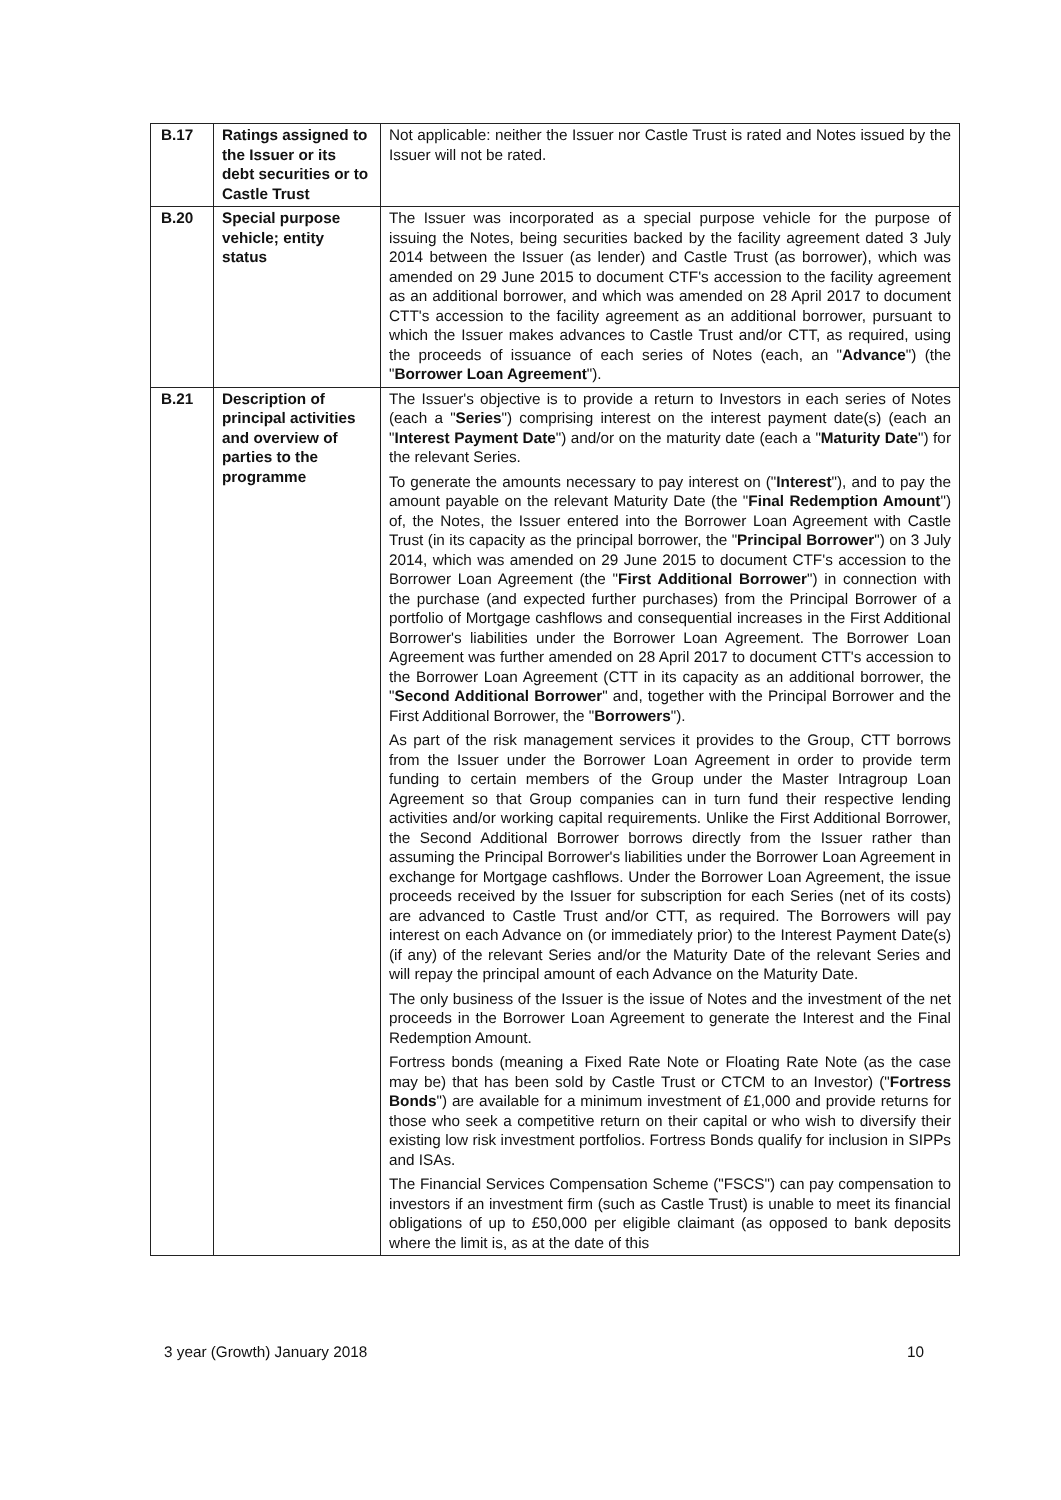| B.17 | Ratings assigned to the Issuer or its debt securities or to Castle Trust | Not applicable: neither the Issuer nor Castle Trust is rated and Notes issued by the Issuer will not be rated. |
| B.20 | Special purpose vehicle; entity status | The Issuer was incorporated as a special purpose vehicle for the purpose of issuing the Notes, being securities backed by the facility agreement dated 3 July 2014 between the Issuer (as lender) and Castle Trust (as borrower), which was amended on 29 June 2015 to document CTF's accession to the facility agreement as an additional borrower, and which was amended on 28 April 2017 to document CTT's accession to the facility agreement as an additional borrower, pursuant to which the Issuer makes advances to Castle Trust and/or CTT, as required, using the proceeds of issuance of each series of Notes (each, an " Advance ") (the " Borrower Loan Agreement "). |
| B.21 | Description of principal activities and overview of parties to the programme | The Issuer's objective is to provide a return to Investors in each series of Notes (each a " Series ") comprising interest on the interest payment date(s) (each an " Interest Payment Date ") and/or on the maturity date (each a " Maturity Date ") for the relevant Series. To generate the amounts necessary to pay interest on (" Interest "), and to pay the amount payable on the relevant Maturity Date (the " Final Redemption Amount ") of, the Notes, the Issuer entered into the Borrower Loan Agreement with Castle Trust (in its capacity as the principal borrower, the " Principal Borrower ") on 3 July 2014, which was amended on 29 June 2015 to document CTF's accession to the Borrower Loan Agreement (the " First Additional Borrower ") in connection with the purchase (and expected further purchases) from the Principal Borrower of a portfolio of Mortgage cashflows and consequential increases in the First Additional Borrower's liabilities under the Borrower Loan Agreement. The Borrower Loan Agreement was further amended on 28 April 2017 to document CTT's accession to the Borrower Loan Agreement (CTT in its capacity as an additional borrower, the " Second Additional Borrower " and, together with the Principal Borrower and the First Additional Borrower, the " Borrowers "). As part of the risk management services it provides to the Group, CTT borrows from the Issuer under the Borrower Loan Agreement in order to provide term funding to certain members of the Group under the Master Intragroup Loan Agreement so that Group companies can in turn fund their respective lending activities and/or working capital requirements. Unlike the First Additional Borrower, the Second Additional Borrower borrows directly from the Issuer rather than assuming the Principal Borrower's liabilities under the Borrower Loan Agreement in exchange for Mortgage cashflows. Under the Borrower Loan Agreement, the issue proceeds received by the Issuer for subscription for each Series (net of its costs) are advanced to Castle Trust and/or CTT, as required. The Borrowers will pay interest on each Advance on (or immediately prior) to the Interest Payment Date(s) (if any) of the relevant Series and/or the Maturity Date of the relevant Series and will repay the principal amount of each Advance on the Maturity Date. The only business of the Issuer is the issue of Notes and the investment of the net proceeds in the Borrower Loan Agreement to generate the Interest and the Final Redemption Amount. Fortress bonds (meaning a Fixed Rate Note or Floating Rate Note (as the case may be) that has been sold by Castle Trust or CTCM to an Investor) (" Fortress Bonds ") are available for a minimum investment of £1,000 and provide returns for those who seek a competitive return on their capital or who wish to diversify their existing low risk investment portfolios. Fortress Bonds qualify for inclusion in SIPPs and ISAs. The Financial Services Compensation Scheme ("FSCS") can pay compensation to investors if an investment firm (such as Castle Trust) is unable to meet its financial obligations of up to £50,000 per eligible claimant (as opposed to bank deposits where the limit is, as at the date of this |
3 year (Growth) January 2018 10